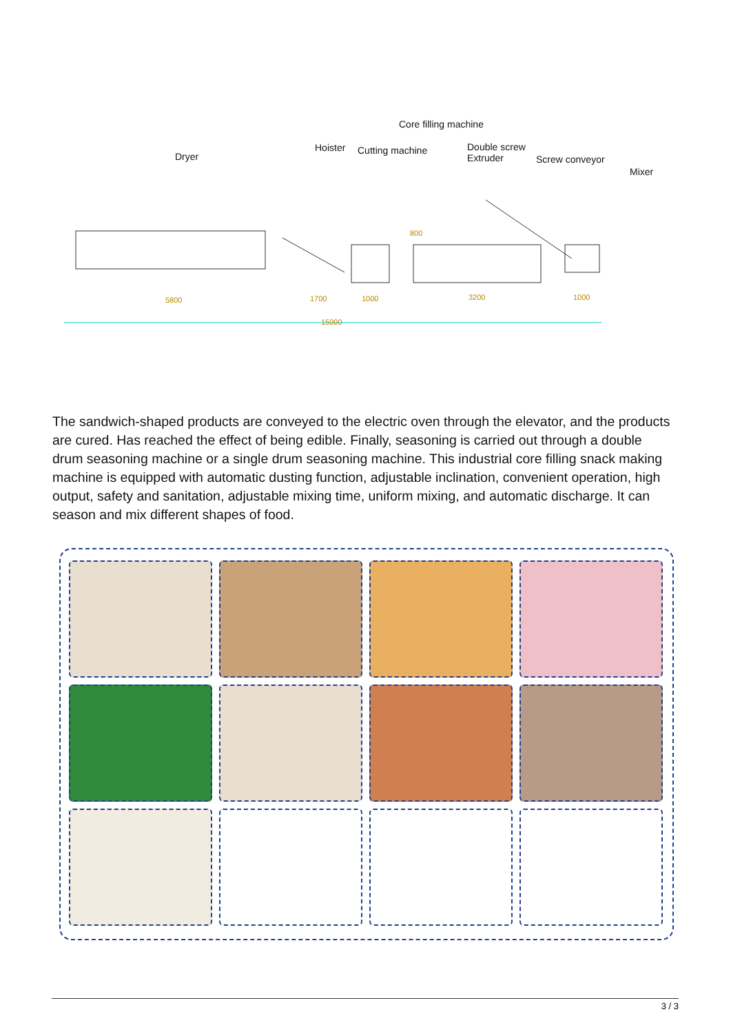Core filling machine
Hoister Cutting machine
Double screw
Extruder
Dryer Screw conveyor
Mixer
5800
1700
1000
3200
1000
15000
800
The sandwich-shaped products are conveyed to the electric oven through the elevator, and the products are cured. Has reached the effect of being edible. Finally, seasoning is carried out through a double drum seasoning machine or a single drum seasoning machine. This industrial core filling snack making machine is equipped with automatic dusting function, adjustable inclination, convenient operation, high output, safety and sanitation, adjustable mixing time, uniform mixing, and automatic discharge. It can season and mix different shapes of food.
3 / 3